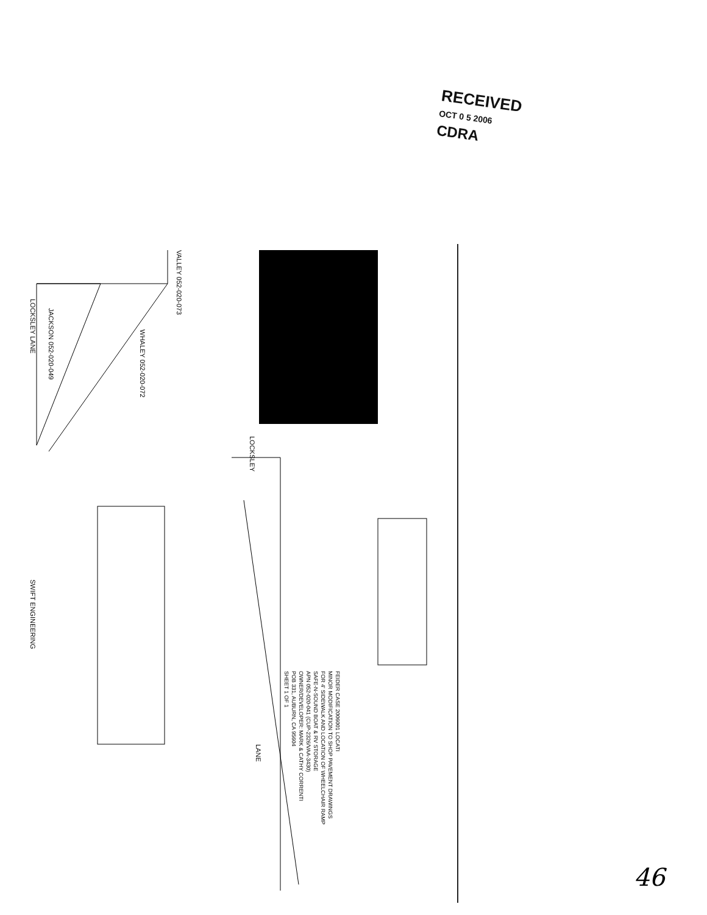RECEIVED
OCT 0 5 2006
CDRA
LOCKSLEY LANE
JACKSON 052-020-049
WHALEY 052-020-072
VALLEY 052-020-073
LOCKSLEY
LANE
SWIFT ENGINEERING
FEIDER CASE 2006001 LOCATI
MINOR MODIFICATION TO SHOP PAVEMENT DRAWINGS
FOR 4' SIDEWALK AND LOCATION OF WHEELCHAIR RAMP
SAFE-N-SOUND BOAT & RV STORAGE
APN 052-020-041 (CUP-2326/VAA-3430)
OWNER/DEVELOPER: MARK & CATHY CORRENTI
POB 331, AUBURN, CA 95604
SHEET 1 OF 1
46